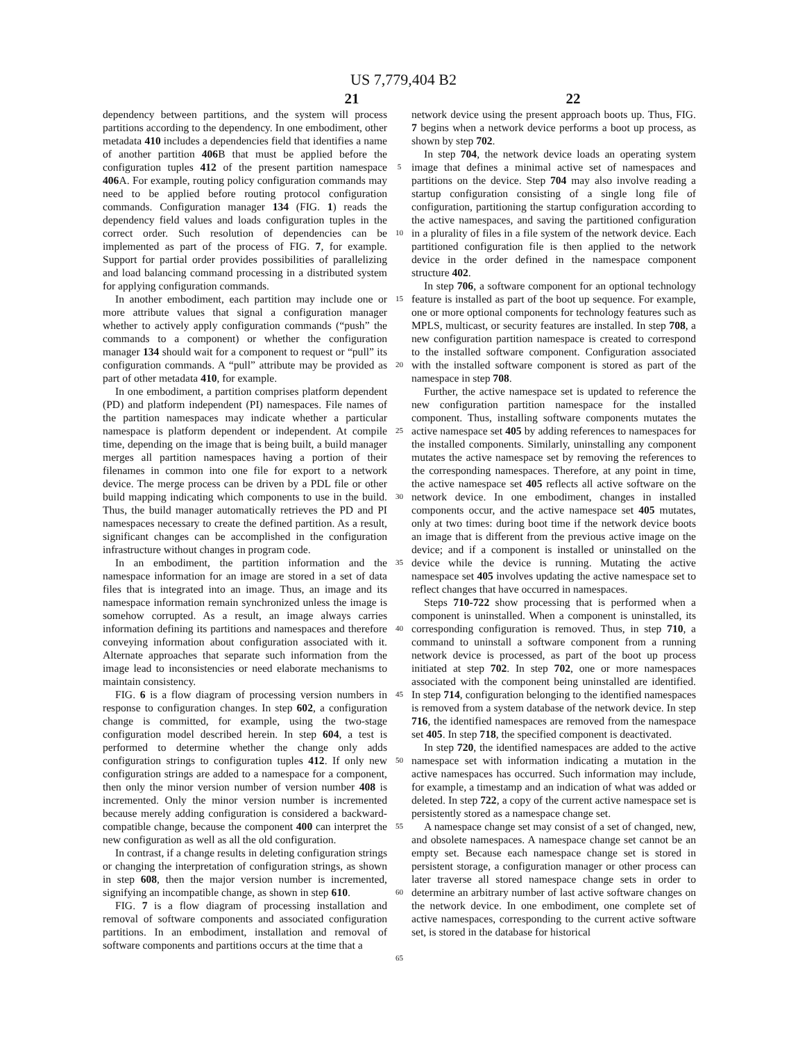US 7,779,404 B2
21 22
dependency between partitions, and the system will process partitions according to the dependency. In one embodiment, other metadata 410 includes a dependencies field that identifies a name of another partition 406 B that must be applied before the configuration tuples 412 of the present partition namespace 406 A. For example, routing policy configuration commands may need to be applied before routing protocol configuration commands. Configuration manager 134 (FIG. 1) reads the dependency field values and loads configuration tuples in the correct order. Such resolution of dependencies can be implemented as part of the process of FIG. 7, for example. Support for partial order provides possibilities of parallelizing and load balancing command processing in a distributed system for applying configuration commands.
In another embodiment, each partition may include one or more attribute values that signal a configuration manager whether to actively apply configuration commands (“push” the commands to a component) or whether the configuration manager 134 should wait for a component to request or “pull” its configuration commands. A “pull” attribute may be provided as part of other metadata 410, for example.
In one embodiment, a partition comprises platform dependent (PD) and platform independent (PI) namespaces. File names of the partition namespaces may indicate whether a particular namespace is platform dependent or independent. At compile time, depending on the image that is being built, a build manager merges all partition namespaces having a portion of their filenames in common into one file for export to a network device. The merge process can be driven by a PDL file or other build mapping indicating which components to use in the build. Thus, the build manager automatically retrieves the PD and PI namespaces necessary to create the defined partition. As a result, significant changes can be accomplished in the configuration infrastructure without changes in program code.
In an embodiment, the partition information and the namespace information for an image are stored in a set of data files that is integrated into an image. Thus, an image and its namespace information remain synchronized unless the image is somehow corrupted. As a result, an image always carries information defining its partitions and namespaces and therefore conveying information about configuration associated with it. Alternate approaches that separate such information from the image lead to inconsistencies or need elaborate mechanisms to maintain consistency.
FIG. 6 is a flow diagram of processing version numbers in response to configuration changes. In step 602, a configuration change is committed, for example, using the two-stage configuration model described herein. In step 604, a test is performed to determine whether the change only adds configuration strings to configuration tuples 412. If only new configuration strings are added to a namespace for a component, then only the minor version number of version number 408 is incremented. Only the minor version number is incremented because merely adding configuration is considered a backward-compatible change, because the component 400 can interpret the new configuration as well as all the old configuration.
In contrast, if a change results in deleting configuration strings or changing the interpretation of configuration strings, as shown in step 608, then the major version number is incremented, signifying an incompatible change, as shown in step 610.
FIG. 7 is a flow diagram of processing installation and removal of software components and associated configuration partitions. In an embodiment, installation and removal of software components and partitions occurs at the time that a
5
10
15
20
25
30
35
40
45
50
55
60
65
network device using the present approach boots up. Thus, FIG. 7 begins when a network device performs a boot up process, as shown by step 702.
In step 704, the network device loads an operating system image that defines a minimal active set of namespaces and partitions on the device. Step 704 may also involve reading a startup configuration consisting of a single long file of configuration, partitioning the startup configuration according to the active namespaces, and saving the partitioned configuration in a plurality of files in a file system of the network device. Each partitioned configuration file is then applied to the network device in the order defined in the namespace component structure 402.
In step 706, a software component for an optional technology feature is installed as part of the boot up sequence. For example, one or more optional components for technology features such as MPLS, multicast, or security features are installed. In step 708, a new configuration partition namespace is created to correspond to the installed software component. Configuration associated with the installed software component is stored as part of the namespace in step 708.
Further, the active namespace set is updated to reference the new configuration partition namespace for the installed component. Thus, installing software components mutates the active namespace set 405 by adding references to namespaces for the installed components. Similarly, uninstalling any component mutates the active namespace set by removing the references to the corresponding namespaces. Therefore, at any point in time, the active namespace set 405 reflects all active software on the network device. In one embodiment, changes in installed components occur, and the active namespace set 405 mutates, only at two times: during boot time if the network device boots an image that is different from the previous active image on the device; and if a component is installed or uninstalled on the device while the device is running. Mutating the active namespace set 405 involves updating the active namespace set to reflect changes that have occurred in namespaces.
Steps 710-722 show processing that is performed when a component is uninstalled. When a component is uninstalled, its corresponding configuration is removed. Thus, in step 710, a command to uninstall a software component from a running network device is processed, as part of the boot up process initiated at step 702. In step 702, one or more namespaces associated with the component being uninstalled are identified. In step 714, configuration belonging to the identified namespaces is removed from a system database of the network device. In step 716, the identified namespaces are removed from the namespace set 405. In step 718, the specified component is deactivated.
In step 720, the identified namespaces are added to the active namespace set with information indicating a mutation in the active namespaces has occurred. Such information may include, for example, a timestamp and an indication of what was added or deleted. In step 722, a copy of the current active namespace set is persistently stored as a namespace change set.
A namespace change set may consist of a set of changed, new, and obsolete namespaces. A namespace change set cannot be an empty set. Because each namespace change set is stored in persistent storage, a configuration manager or other process can later traverse all stored namespace change sets in order to determine an arbitrary number of last active software changes on the network device. In one embodiment, one complete set of active namespaces, corresponding to the current active software set, is stored in the database for historical